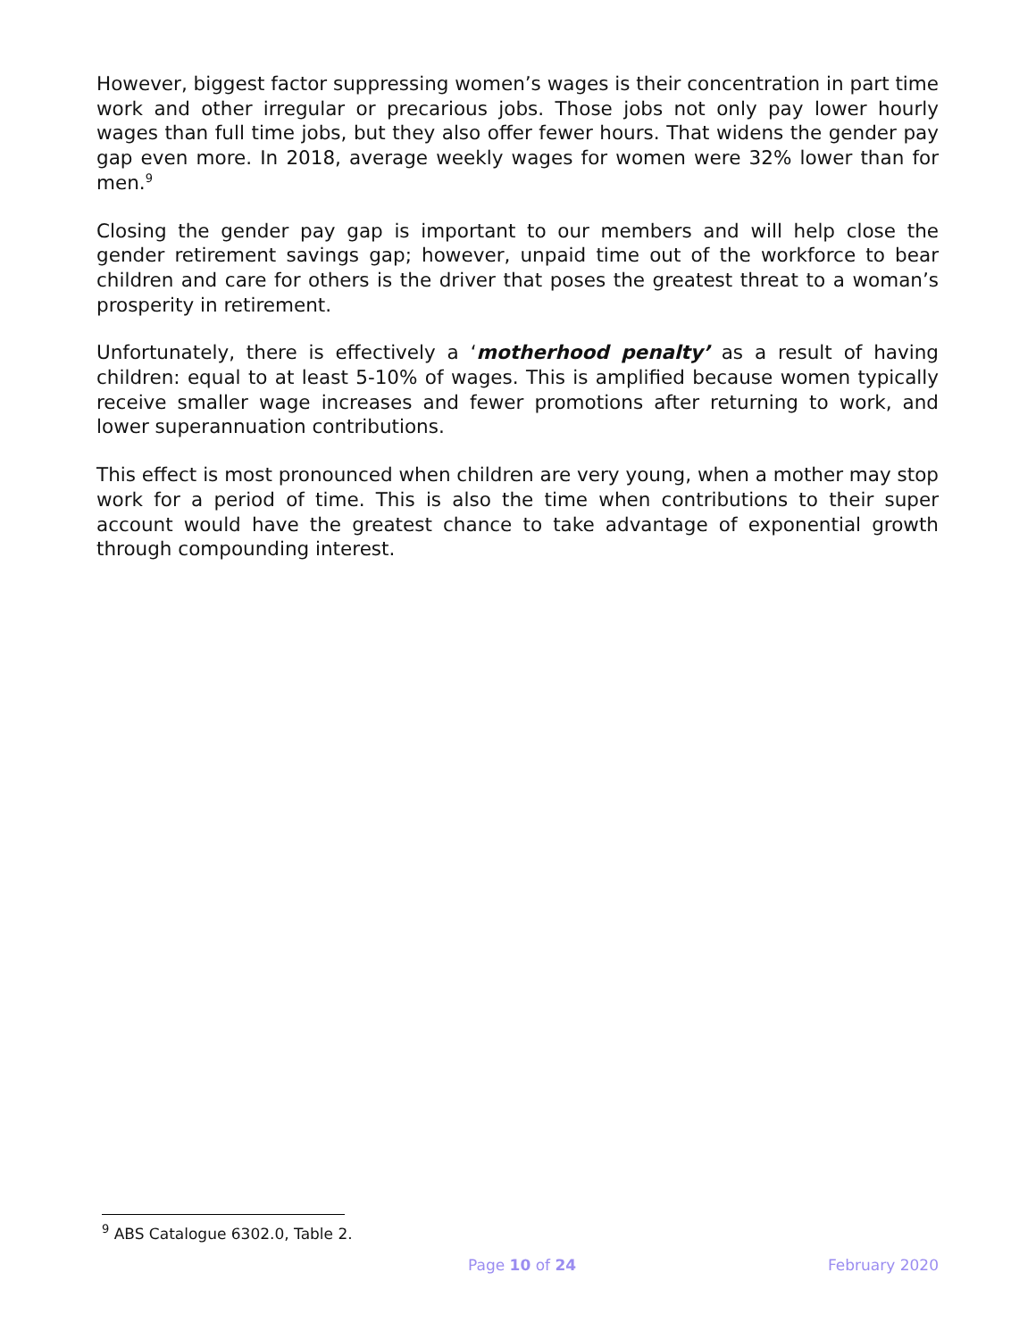However, biggest factor suppressing women’s wages is their concentration in part time work and other irregular or precarious jobs. Those jobs not only pay lower hourly wages than full time jobs, but they also offer fewer hours. That widens the gender pay gap even more. In 2018, average weekly wages for women were 32% lower than for men.<sup>9</sup>
Closing the gender pay gap is important to our members and will help close the gender retirement savings gap; however, unpaid time out of the workforce to bear children and care for others is the driver that poses the greatest threat to a woman’s prosperity in retirement.
Unfortunately, there is effectively a ‘motherhood penalty’ as a result of having children: equal to at least 5-10% of wages. This is amplified because women typically receive smaller wage increases and fewer promotions after returning to work, and lower superannuation contributions.
This effect is most pronounced when children are very young, when a mother may stop work for a period of time. This is also the time when contributions to their super account would have the greatest chance to take advantage of exponential growth through compounding interest.
<sup>9</sup> ABS Catalogue 6302.0, Table 2.
Page 10 of 24 February 2020